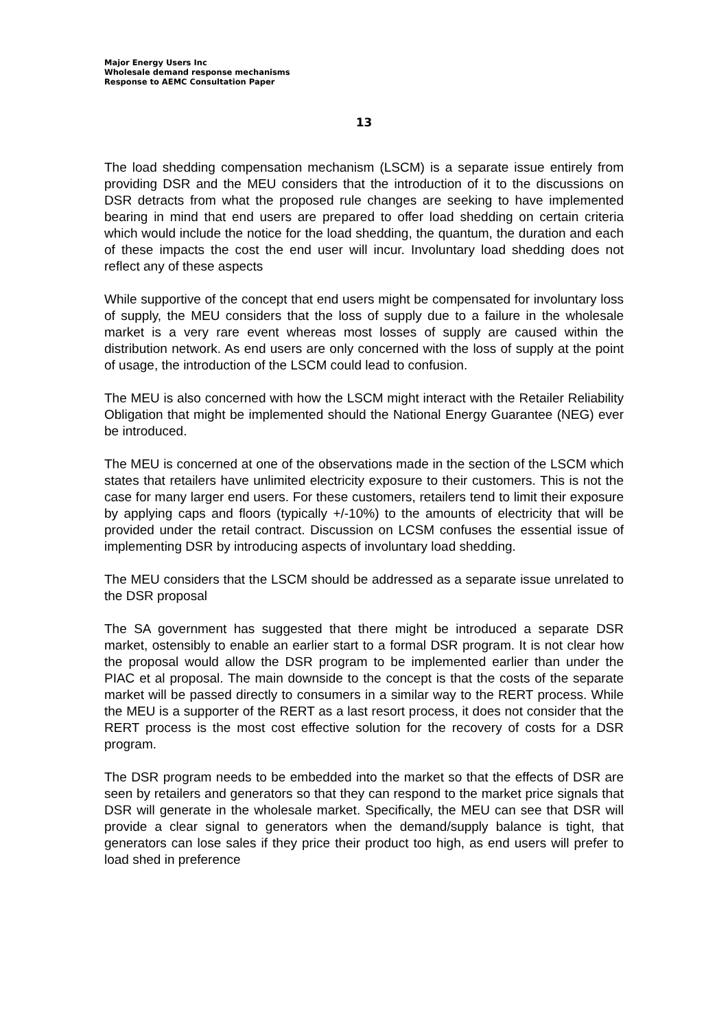Major Energy Users Inc
Wholesale demand response mechanisms
Response to AEMC Consultation Paper
13
The load shedding compensation mechanism (LSCM) is a separate issue entirely from providing DSR and the MEU considers that the introduction of it to the discussions on DSR detracts from what the proposed rule changes are seeking to have implemented bearing in mind that end users are prepared to offer load shedding on certain criteria which would include the notice for the load shedding, the quantum, the duration and each of these impacts the cost the end user will incur. Involuntary load shedding does not reflect any of these aspects
While supportive of the concept that end users might be compensated for involuntary loss of supply, the MEU considers that the loss of supply due to a failure in the wholesale market is a very rare event whereas most losses of supply are caused within the distribution network. As end users are only concerned with the loss of supply at the point of usage, the introduction of the LSCM could lead to confusion.
The MEU is also concerned with how the LSCM might interact with the Retailer Reliability Obligation that might be implemented should the National Energy Guarantee (NEG) ever be introduced.
The MEU is concerned at one of the observations made in the section of the LSCM which states that retailers have unlimited electricity exposure to their customers. This is not the case for many larger end users. For these customers, retailers tend to limit their exposure by applying caps and floors (typically +/-10%) to the amounts of electricity that will be provided under the retail contract. Discussion on LCSM confuses the essential issue of implementing DSR by introducing aspects of involuntary load shedding.
The MEU considers that the LSCM should be addressed as a separate issue unrelated to the DSR proposal
The SA government has suggested that there might be introduced a separate DSR market, ostensibly to enable an earlier start to a formal DSR program. It is not clear how the proposal would allow the DSR program to be implemented earlier than under the PIAC et al proposal. The main downside to the concept is that the costs of the separate market will be passed directly to consumers in a similar way to the RERT process. While the MEU is a supporter of the RERT as a last resort process, it does not consider that the RERT process is the most cost effective solution for the recovery of costs for a DSR program.
The DSR program needs to be embedded into the market so that the effects of DSR are seen by retailers and generators so that they can respond to the market price signals that DSR will generate in the wholesale market. Specifically, the MEU can see that DSR will provide a clear signal to generators when the demand/supply balance is tight, that generators can lose sales if they price their product too high, as end users will prefer to load shed in preference